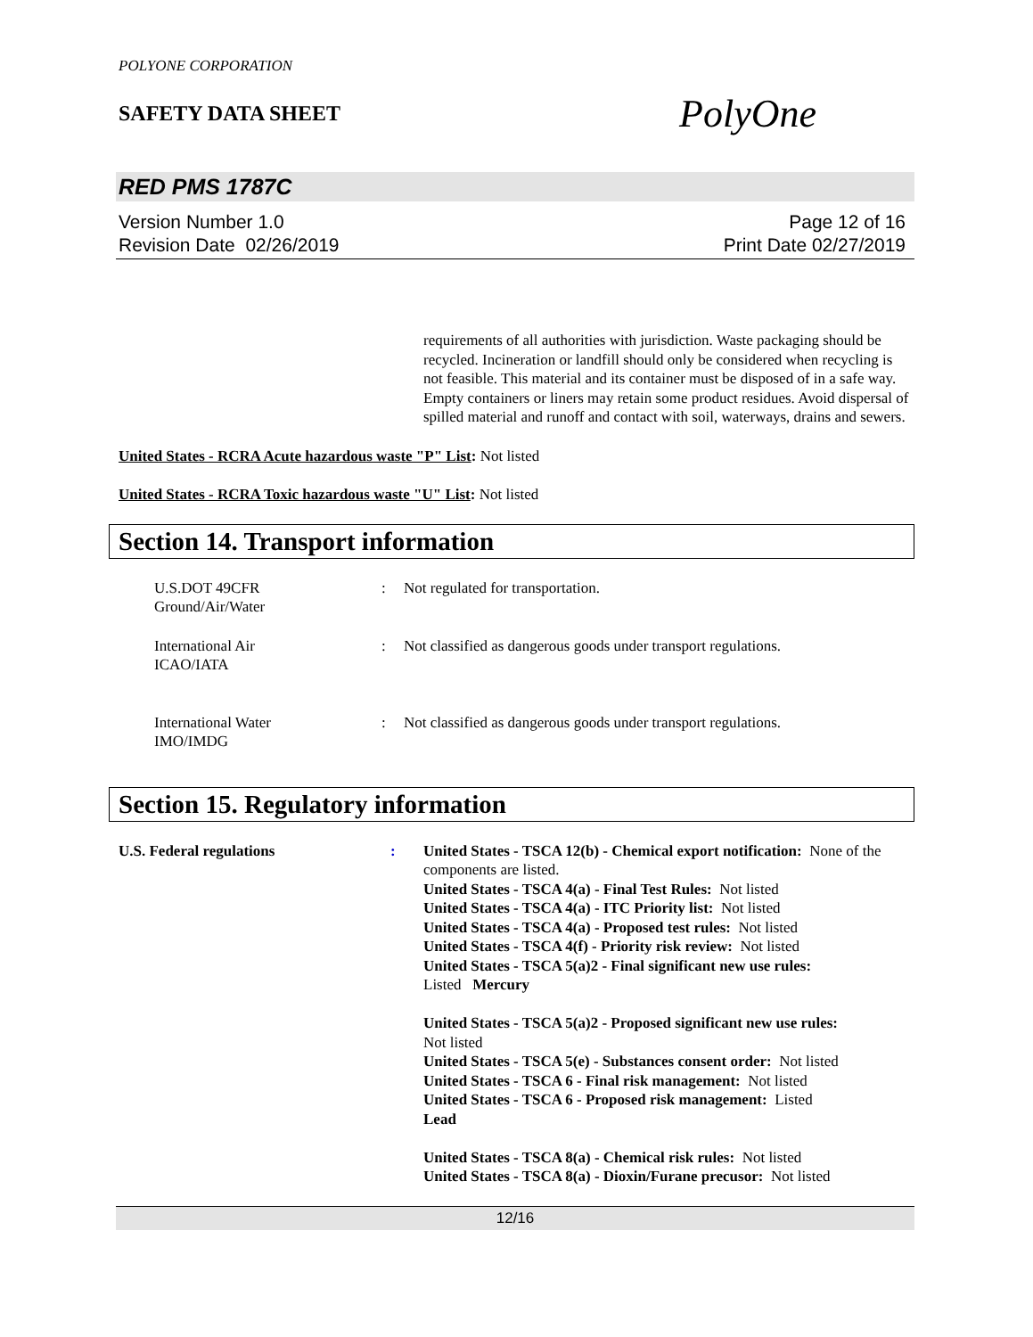POLYONE CORPORATION
SAFETY DATA SHEET
PolyOne
RED PMS 1787C
Version Number 1.0
Revision Date 02/26/2019
Page 12 of 16
Print Date 02/27/2019
requirements of all authorities with jurisdiction. Waste packaging should be recycled. Incineration or landfill should only be considered when recycling is not feasible. This material and its container must be disposed of in a safe way. Empty containers or liners may retain some product residues. Avoid dispersal of spilled material and runoff and contact with soil, waterways, drains and sewers.
United States - RCRA Acute hazardous waste "P" List: Not listed
United States - RCRA Toxic hazardous waste "U" List: Not listed
Section 14. Transport information
U.S.DOT 49CFR
Ground/Air/Water
: Not regulated for transportation.
International Air
ICAO/IATA
: Not classified as dangerous goods under transport regulations.
International Water
IMO/IMDG
: Not classified as dangerous goods under transport regulations.
Section 15. Regulatory information
U.S. Federal regulations : United States - TSCA 12(b) - Chemical export notification: None of the components are listed.
United States - TSCA 4(a) - Final Test Rules: Not listed
United States - TSCA 4(a) - ITC Priority list: Not listed
United States - TSCA 4(a) - Proposed test rules: Not listed
United States - TSCA 4(f) - Priority risk review: Not listed
United States - TSCA 5(a)2 - Final significant new use rules:
Listed Mercury
United States - TSCA 5(a)2 - Proposed significant new use rules:
Not listed
United States - TSCA 5(e) - Substances consent order: Not listed
United States - TSCA 6 - Final risk management: Not listed
United States - TSCA 6 - Proposed risk management: Listed
Lead
United States - TSCA 8(a) - Chemical risk rules: Not listed
United States - TSCA 8(a) - Dioxin/Furane precusor: Not listed
12/16